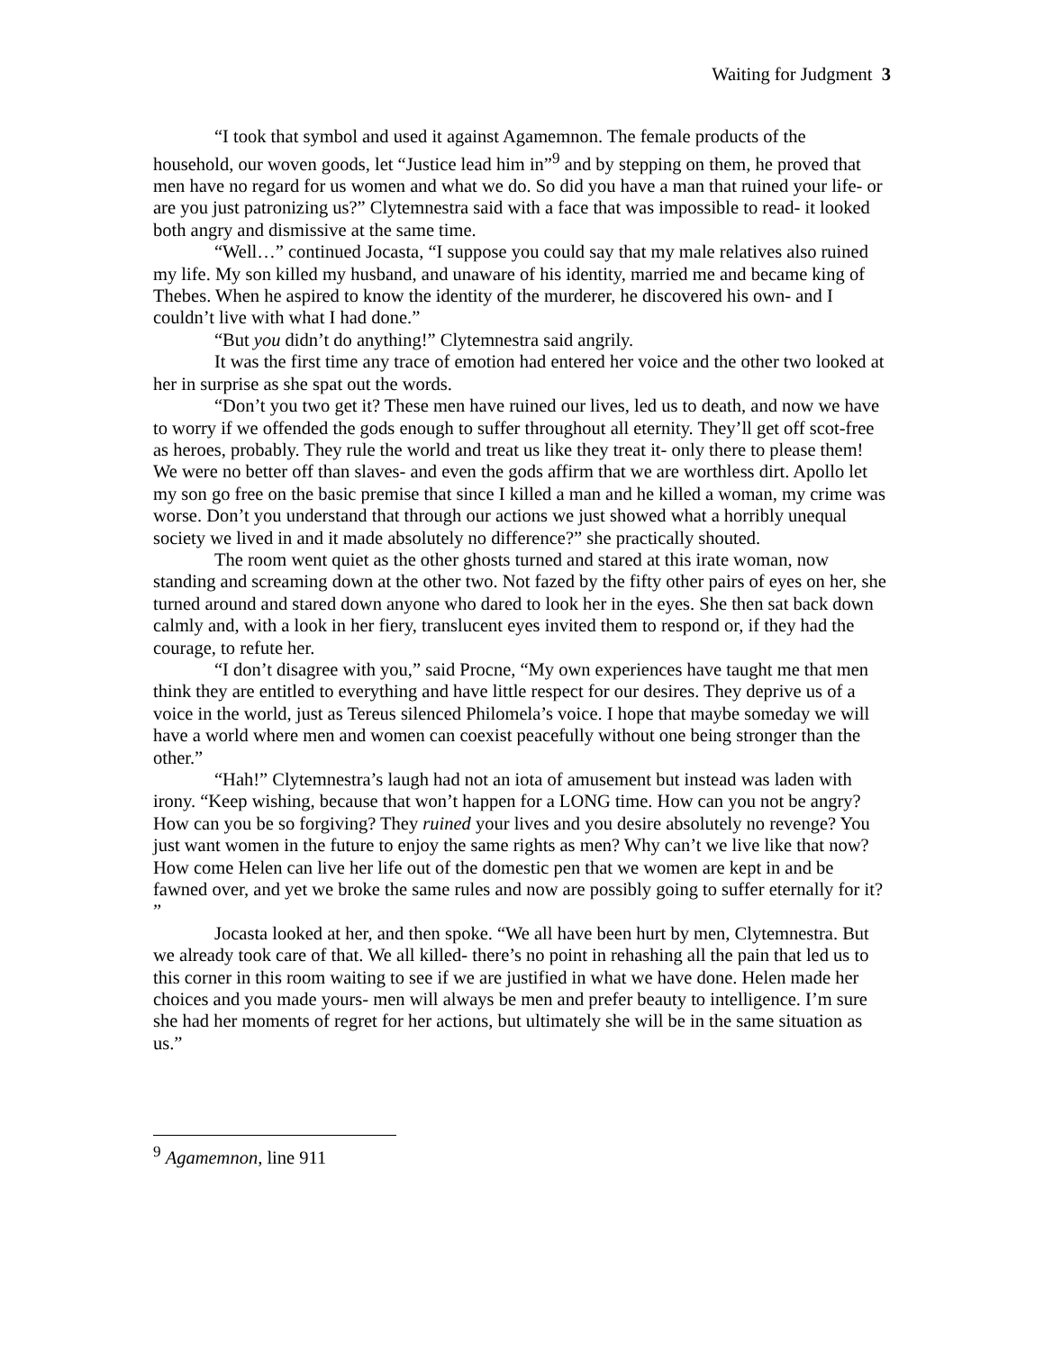Waiting for Judgment 3
“I took that symbol and used it against Agamemnon. The female products of the household, our woven goods, let “Justice lead him in”<sup>9</sup> and by stepping on them, he proved that men have no regard for us women and what we do. So did you have a man that ruined your life- or are you just patronizing us?” Clytemnestra said with a face that was impossible to read- it looked both angry and dismissive at the same time.
“Well…” continued Jocasta, “I suppose you could say that my male relatives also ruined my life. My son killed my husband, and unaware of his identity, married me and became king of Thebes. When he aspired to know the identity of the murderer, he discovered his own- and I couldn’t live with what I had done.”
“But you didn’t do anything!” Clytemnestra said angrily.
It was the first time any trace of emotion had entered her voice and the other two looked at her in surprise as she spat out the words.
“Don’t you two get it? These men have ruined our lives, led us to death, and now we have to worry if we offended the gods enough to suffer throughout all eternity. They’ll get off scot-free as heroes, probably. They rule the world and treat us like they treat it- only there to please them! We were no better off than slaves- and even the gods affirm that we are worthless dirt. Apollo let my son go free on the basic premise that since I killed a man and he killed a woman, my crime was worse. Don’t you understand that through our actions we just showed what a horribly unequal society we lived in and it made absolutely no difference?” she practically shouted.
The room went quiet as the other ghosts turned and stared at this irate woman, now standing and screaming down at the other two. Not fazed by the fifty other pairs of eyes on her, she turned around and stared down anyone who dared to look her in the eyes. She then sat back down calmly and, with a look in her fiery, translucent eyes invited them to respond or, if they had the courage, to refute her.
“I don’t disagree with you,” said Procne, “My own experiences have taught me that men think they are entitled to everything and have little respect for our desires. They deprive us of a voice in the world, just as Tereus silenced Philomela’s voice. I hope that maybe someday we will have a world where men and women can coexist peacefully without one being stronger than the other.”
“Hah!” Clytemnestra’s laugh had not an iota of amusement but instead was laden with irony. “Keep wishing, because that won’t happen for a LONG time. How can you not be angry? How can you be so forgiving? They ruined your lives and you desire absolutely no revenge? You just want women in the future to enjoy the same rights as men? Why can’t we live like that now? How come Helen can live her life out of the domestic pen that we women are kept in and be fawned over, and yet we broke the same rules and now are possibly going to suffer eternally for it? ”
Jocasta looked at her, and then spoke. “We all have been hurt by men, Clytemnestra. But we already took care of that. We all killed- there’s no point in rehashing all the pain that led us to this corner in this room waiting to see if we are justified in what we have done. Helen made her choices and you made yours- men will always be men and prefer beauty to intelligence. I’m sure she had her moments of regret for her actions, but ultimately she will be in the same situation as us.”
<sup>9</sup> Agamemnon, line 911